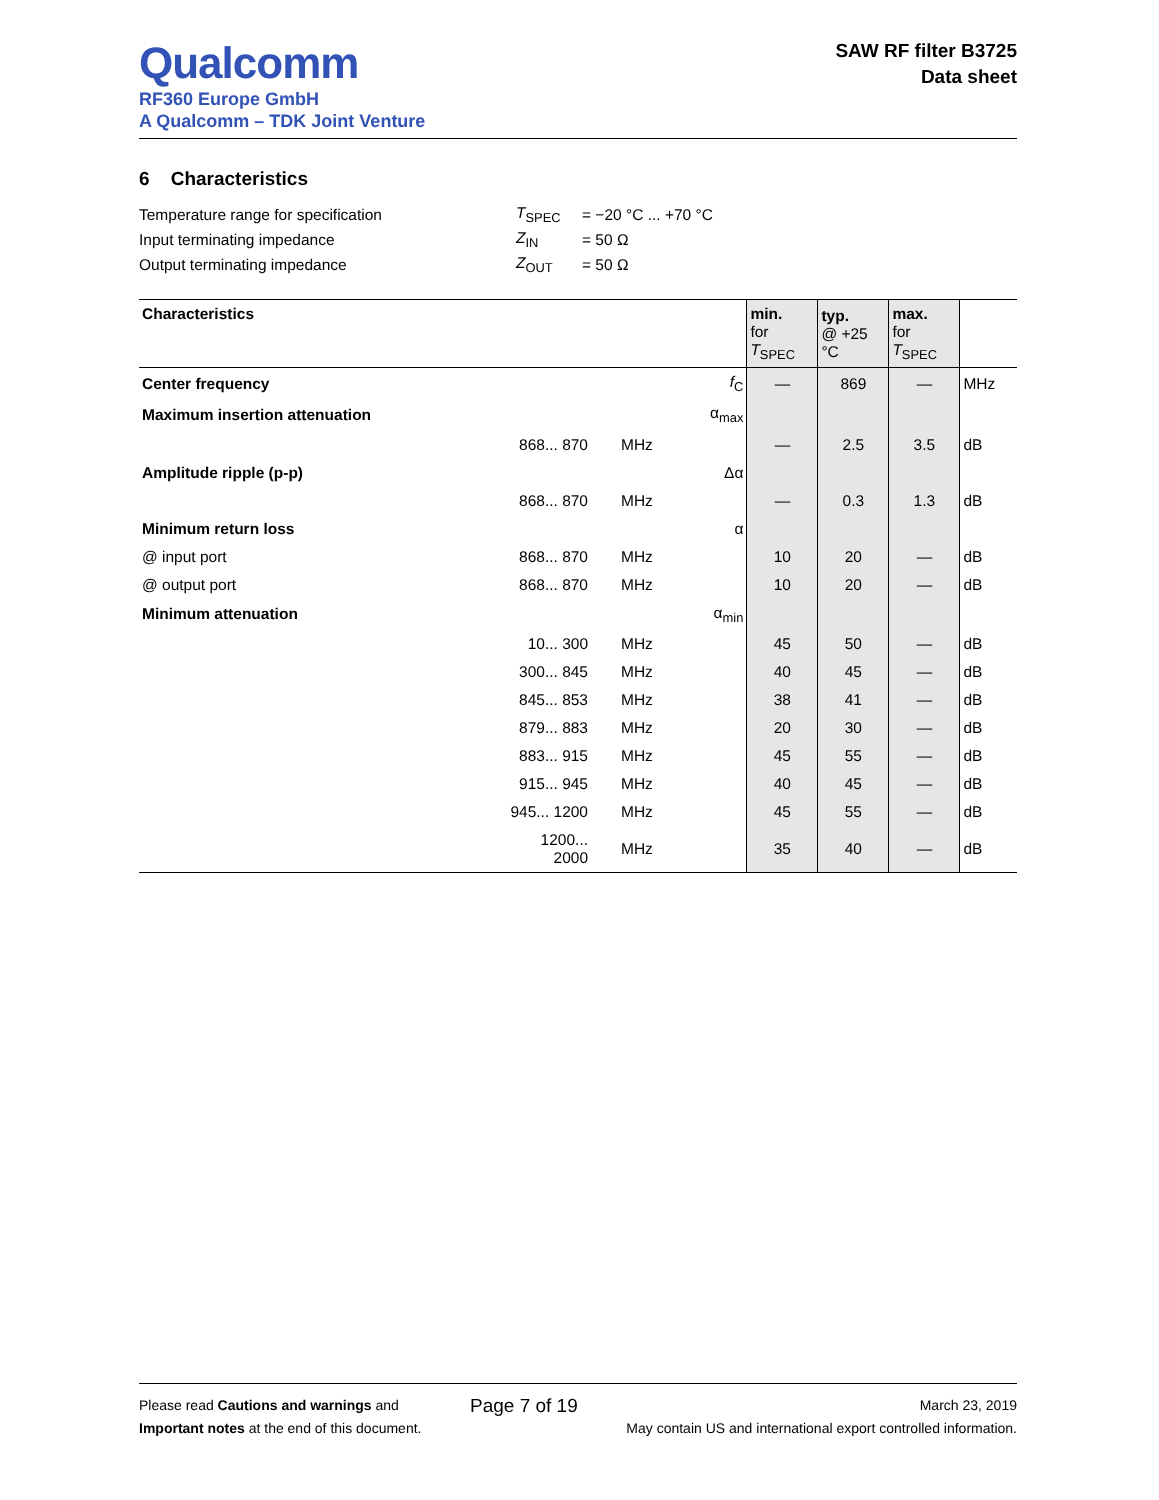Qualcomm
RF360 Europe GmbH
A Qualcomm – TDK Joint Venture
SAW RF filter B3725
Data sheet
6 Characteristics
| Temperature range for specification | T<sub>SPEC</sub> | = −20 °C ... +70 °C |
| Input terminating impedance | Z<sub>IN</sub> | = 50 Ω |
| Output terminating impedance | Z<sub>OUT</sub> | = 50 Ω |
| Characteristics | | | | min. for T<sub>SPEC</sub> | typ. @ +25 °C | max. for T<sub>SPEC</sub> | |
| --- | --- | --- | --- | --- | --- | --- | --- |
| Center frequency | | | f<sub>C</sub> | — | 869 | — | MHz |
| Maximum insertion attenuation | | | α<sub>max</sub> | | | | |
| | 868... 870 | MHz | | — | 2.5 | 3.5 | dB |
| Amplitude ripple (p-p) | | | Δα | | | | |
| | 868... 870 | MHz | | — | 0.3 | 1.3 | dB |
| Minimum return loss | | | α | | | | |
| @ input port | 868... 870 | MHz | | 10 | 20 | — | dB |
| @ output port | 868... 870 | MHz | | 10 | 20 | — | dB |
| Minimum attenuation | | | α<sub>min</sub> | | | | |
| | 10... 300 | MHz | | 45 | 50 | — | dB |
| | 300... 845 | MHz | | 40 | 45 | — | dB |
| | 845... 853 | MHz | | 38 | 41 | — | dB |
| | 879... 883 | MHz | | 20 | 30 | — | dB |
| | 883... 915 | MHz | | 45 | 55 | — | dB |
| | 915... 945 | MHz | | 40 | 45 | — | dB |
| | 945... 1200 | MHz | | 45 | 55 | — | dB |
| | 1200... 2000 | MHz | | 35 | 40 | — | dB |
Please read Cautions and warnings and
Important notes at the end of this document.
Page 7 of 19
March 23, 2019
May contain US and international export controlled information.